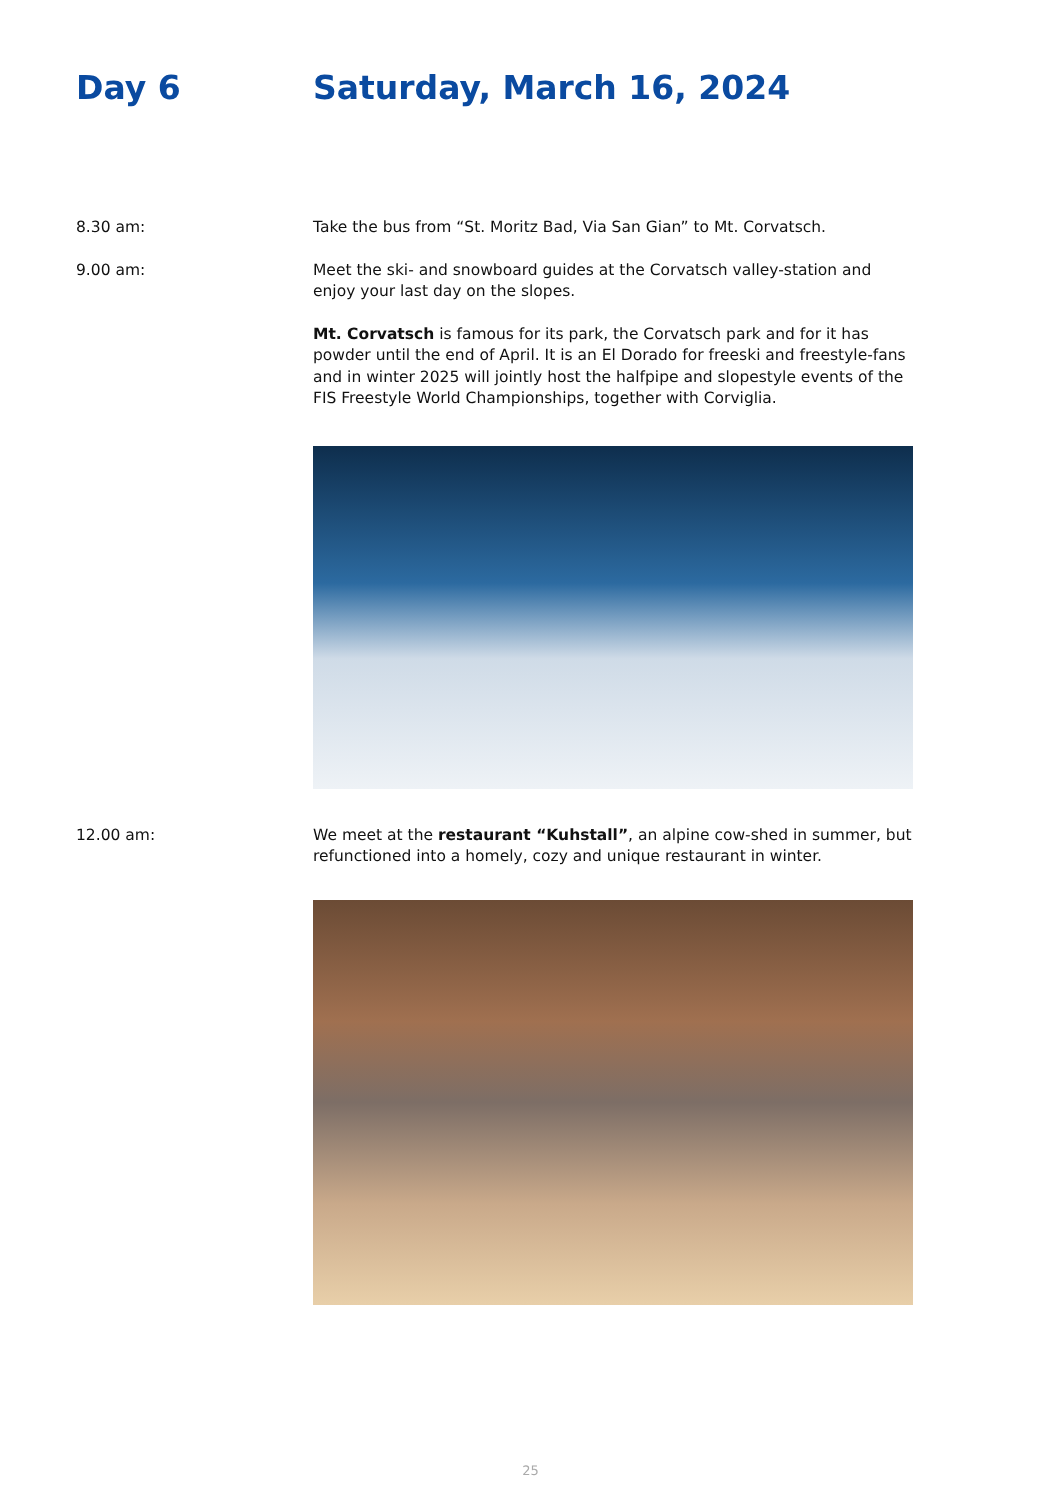Day 6 Saturday, March 16, 2024
8.30 am: Take the bus from “St. Moritz Bad, Via San Gian” to Mt. Corvatsch.
9.00 am: Meet the ski- and snowboard guides at the Corvatsch valley-station and enjoy your last day on the slopes.
Mt. Corvatsch is famous for its park, the Corvatsch park and for it has powder until the end of April. It is an El Dorado for freeski and freestyle-fans and in winter 2025 will jointly host the halfpipe and slopestyle events of the FIS Freestyle World Championships, together with Corviglia.
12.00 am: We meet at the restaurant “Kuhstall”, an alpine cow-shed in summer, but refunctioned into a homely, cozy and unique restaurant in winter.
25